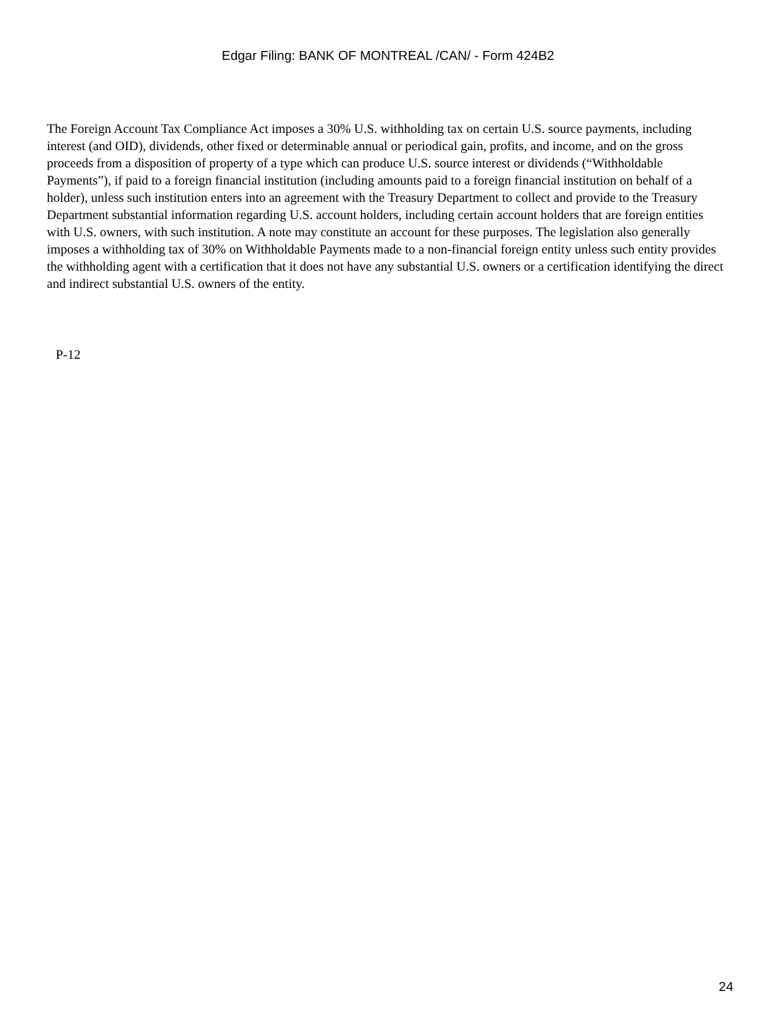Edgar Filing: BANK OF MONTREAL /CAN/ - Form 424B2
The Foreign Account Tax Compliance Act imposes a 30% U.S. withholding tax on certain U.S. source payments, including interest (and OID), dividends, other fixed or determinable annual or periodical gain, profits, and income, and on the gross proceeds from a disposition of property of a type which can produce U.S. source interest or dividends (“Withholdable Payments”), if paid to a foreign financial institution (including amounts paid to a foreign financial institution on behalf of a holder), unless such institution enters into an agreement with the Treasury Department to collect and provide to the Treasury Department substantial information regarding U.S. account holders, including certain account holders that are foreign entities with U.S. owners, with such institution. A note may constitute an account for these purposes. The legislation also generally imposes a withholding tax of 30% on Withholdable Payments made to a non-financial foreign entity unless such entity provides the withholding agent with a certification that it does not have any substantial U.S. owners or a certification identifying the direct and indirect substantial U.S. owners of the entity.
P-12
24